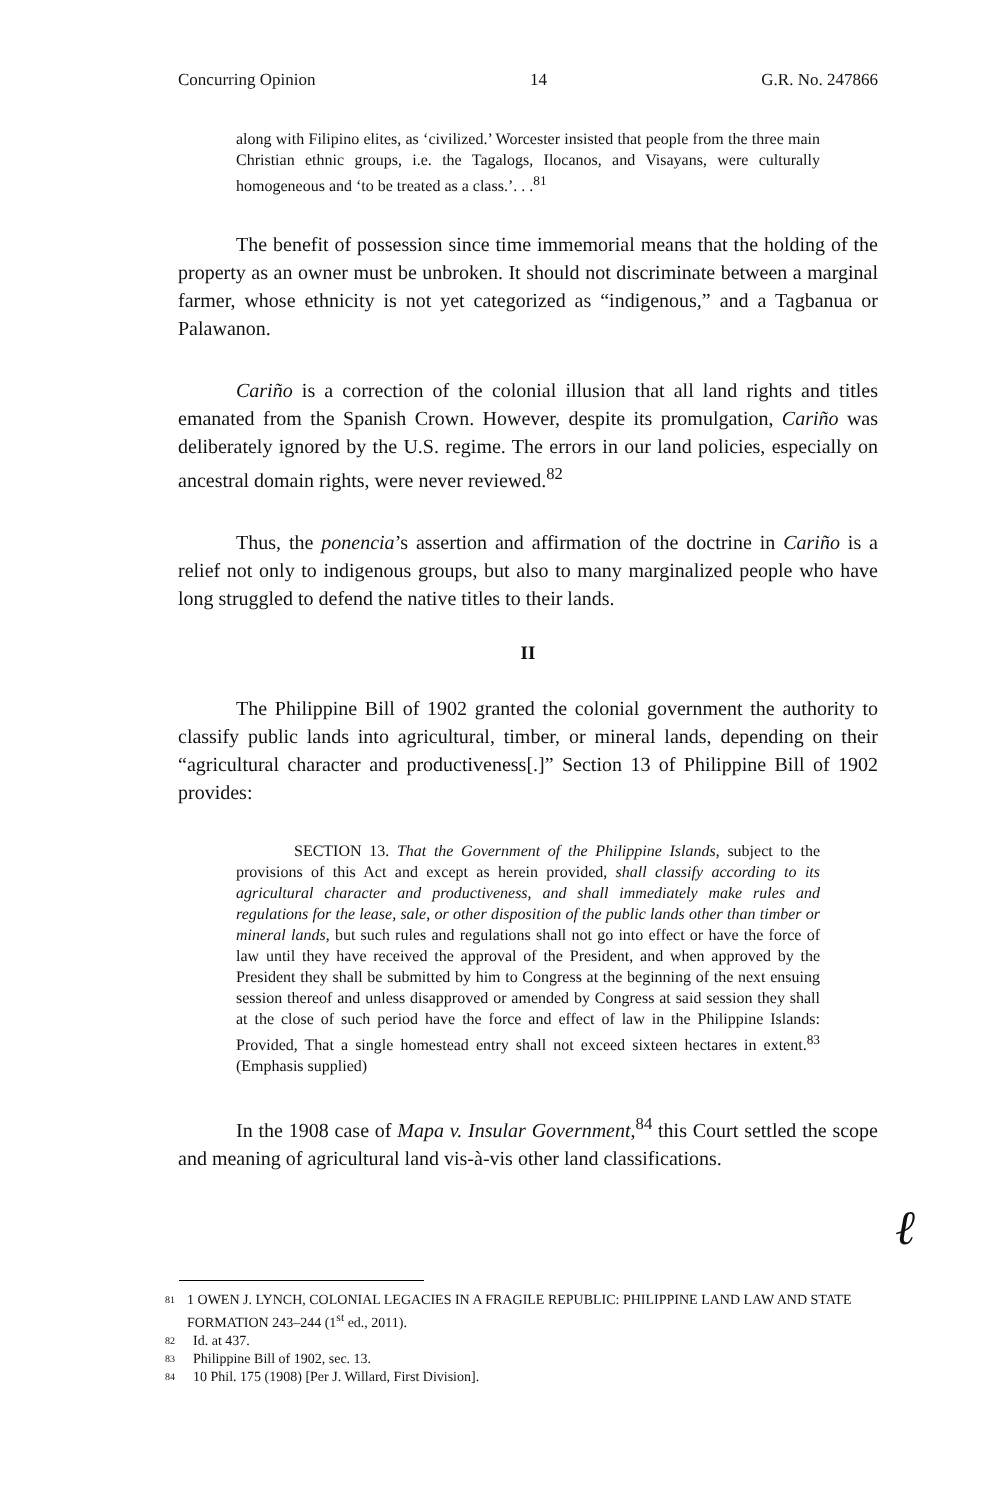Concurring Opinion 14 G.R. No. 247866
along with Filipino elites, as ‘civilized.’ Worcester insisted that people from the three main Christian ethnic groups, i.e. the Tagalogs, Ilocanos, and Visayans, were culturally homogeneous and ‘to be treated as a class.’. . .<sup>81</sup>
The benefit of possession since time immemorial means that the holding of the property as an owner must be unbroken. It should not discriminate between a marginal farmer, whose ethnicity is not yet categorized as “indigenous,” and a Tagbanua or Palawanon.
Cariño is a correction of the colonial illusion that all land rights and titles emanated from the Spanish Crown. However, despite its promulgation, Cariño was deliberately ignored by the U.S. regime. The errors in our land policies, especially on ancestral domain rights, were never reviewed.<sup>82</sup>
Thus, the ponencia’s assertion and affirmation of the doctrine in Cariño is a relief not only to indigenous groups, but also to many marginalized people who have long struggled to defend the native titles to their lands.
II
The Philippine Bill of 1902 granted the colonial government the authority to classify public lands into agricultural, timber, or mineral lands, depending on their “agricultural character and productiveness[.]” Section 13 of Philippine Bill of 1902 provides:
SECTION 13. That the Government of the Philippine Islands, subject to the provisions of this Act and except as herein provided, shall classify according to its agricultural character and productiveness, and shall immediately make rules and regulations for the lease, sale, or other disposition of the public lands other than timber or mineral lands, but such rules and regulations shall not go into effect or have the force of law until they have received the approval of the President, and when approved by the President they shall be submitted by him to Congress at the beginning of the next ensuing session thereof and unless disapproved or amended by Congress at said session they shall at the close of such period have the force and effect of law in the Philippine Islands: Provided, That a single homestead entry shall not exceed sixteen hectares in extent.<sup>83</sup> (Emphasis supplied)
In the 1908 case of Mapa v. Insular Government,<sup>84</sup> this Court settled the scope and meaning of agricultural land vis-à-vis other land classifications.
ℓ
81 1 OWEN J. LYNCH, COLONIAL LEGACIES IN A FRAGILE REPUBLIC: PHILIPPINE LAND LAW AND STATE FORMATION 243–244 (1<sup>st</sup> ed., 2011).
82 Id. at 437.
83 Philippine Bill of 1902, sec. 13.
84 10 Phil. 175 (1908) [Per J. Willard, First Division].